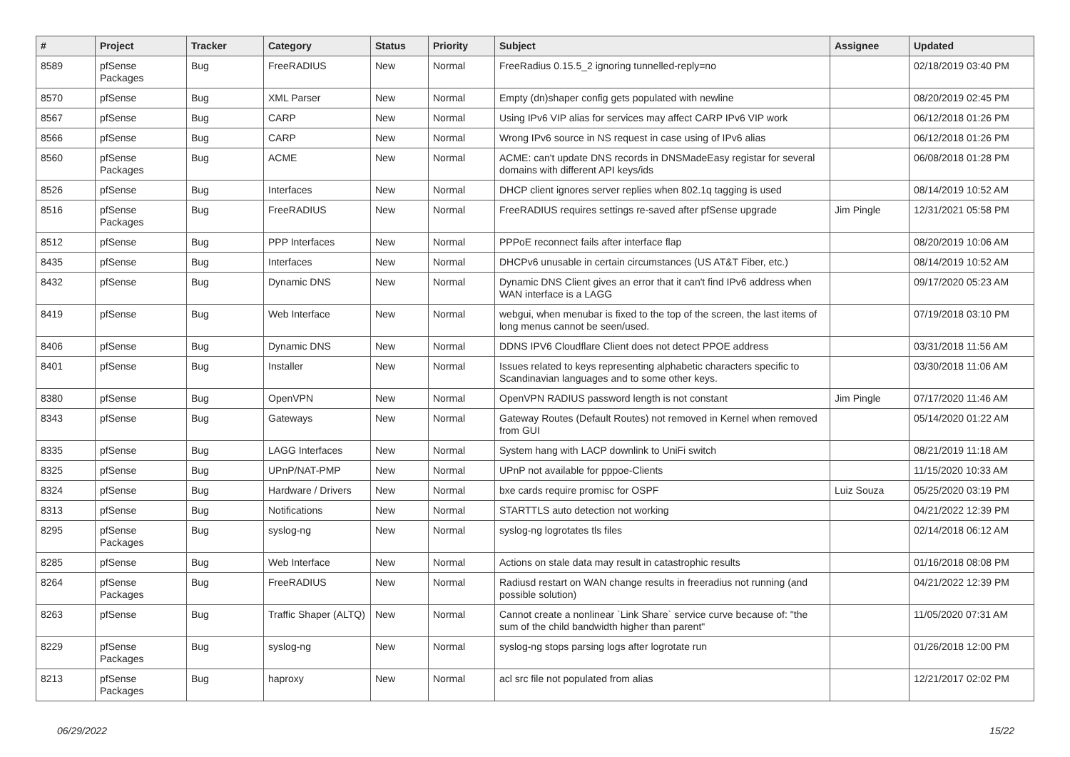| # | Project | Tracker | Category | Status | Priority | Subject | Assignee | Updated |
| --- | --- | --- | --- | --- | --- | --- | --- | --- |
| 8589 | pfSense Packages | Bug | FreeRADIUS | New | Normal | FreeRadius 0.15.5_2 ignoring tunnelled-reply=no | | 02/18/2019 03:40 PM |
| 8570 | pfSense | Bug | XML Parser | New | Normal | Empty (dn)shaper config gets populated with newline | | 08/20/2019 02:45 PM |
| 8567 | pfSense | Bug | CARP | New | Normal | Using IPv6 VIP alias for services may affect CARP IPv6 VIP work | | 06/12/2018 01:26 PM |
| 8566 | pfSense | Bug | CARP | New | Normal | Wrong IPv6 source in NS request in case using of IPv6 alias | | 06/12/2018 01:26 PM |
| 8560 | pfSense Packages | Bug | ACME | New | Normal | ACME: can't update DNS records in DNSMadeEasy registar for several domains with different API keys/ids | | 06/08/2018 01:28 PM |
| 8526 | pfSense | Bug | Interfaces | New | Normal | DHCP client ignores server replies when 802.1q tagging is used | | 08/14/2019 10:52 AM |
| 8516 | pfSense Packages | Bug | FreeRADIUS | New | Normal | FreeRADIUS requires settings re-saved after pfSense upgrade | Jim Pingle | 12/31/2021 05:58 PM |
| 8512 | pfSense | Bug | PPP Interfaces | New | Normal | PPPoE reconnect fails after interface flap | | 08/20/2019 10:06 AM |
| 8435 | pfSense | Bug | Interfaces | New | Normal | DHCPv6 unusable in certain circumstances (US AT&T Fiber, etc.) | | 08/14/2019 10:52 AM |
| 8432 | pfSense | Bug | Dynamic DNS | New | Normal | Dynamic DNS Client gives an error that it can't find IPv6 address when WAN interface is a LAGG | | 09/17/2020 05:23 AM |
| 8419 | pfSense | Bug | Web Interface | New | Normal | webgui, when menubar is fixed to the top of the screen, the last items of long menus cannot be seen/used. | | 07/19/2018 03:10 PM |
| 8406 | pfSense | Bug | Dynamic DNS | New | Normal | DDNS IPV6 Cloudflare Client does not detect PPOE address | | 03/31/2018 11:56 AM |
| 8401 | pfSense | Bug | Installer | New | Normal | Issues related to keys representing alphabetic characters specific to Scandinavian languages and to some other keys. | | 03/30/2018 11:06 AM |
| 8380 | pfSense | Bug | OpenVPN | New | Normal | OpenVPN RADIUS password length is not constant | Jim Pingle | 07/17/2020 11:46 AM |
| 8343 | pfSense | Bug | Gateways | New | Normal | Gateway Routes (Default Routes) not removed in Kernel when removed from GUI | | 05/14/2020 01:22 AM |
| 8335 | pfSense | Bug | LAGG Interfaces | New | Normal | System hang with LACP downlink to UniFi switch | | 08/21/2019 11:18 AM |
| 8325 | pfSense | Bug | UPnP/NAT-PMP | New | Normal | UPnP not available for pppoe-Clients | | 11/15/2020 10:33 AM |
| 8324 | pfSense | Bug | Hardware / Drivers | New | Normal | bxe cards require promisc for OSPF | Luiz Souza | 05/25/2020 03:19 PM |
| 8313 | pfSense | Bug | Notifications | New | Normal | STARTTLS auto detection not working | | 04/21/2022 12:39 PM |
| 8295 | pfSense Packages | Bug | syslog-ng | New | Normal | syslog-ng logrotates tls files | | 02/14/2018 06:12 AM |
| 8285 | pfSense | Bug | Web Interface | New | Normal | Actions on stale data may result in catastrophic results | | 01/16/2018 08:08 PM |
| 8264 | pfSense Packages | Bug | FreeRADIUS | New | Normal | Radiusd restart on WAN change results in freeradius not running (and possible solution) | | 04/21/2022 12:39 PM |
| 8263 | pfSense | Bug | Traffic Shaper (ALTQ) | New | Normal | Cannot create a nonlinear `Link Share` service curve because of: "the sum of the child bandwidth higher than parent" | | 11/05/2020 07:31 AM |
| 8229 | pfSense Packages | Bug | syslog-ng | New | Normal | syslog-ng stops parsing logs after logrotate run | | 01/26/2018 12:00 PM |
| 8213 | pfSense Packages | Bug | haproxy | New | Normal | acl src file not populated from alias | | 12/21/2017 02:02 PM |
06/29/2022 15/22